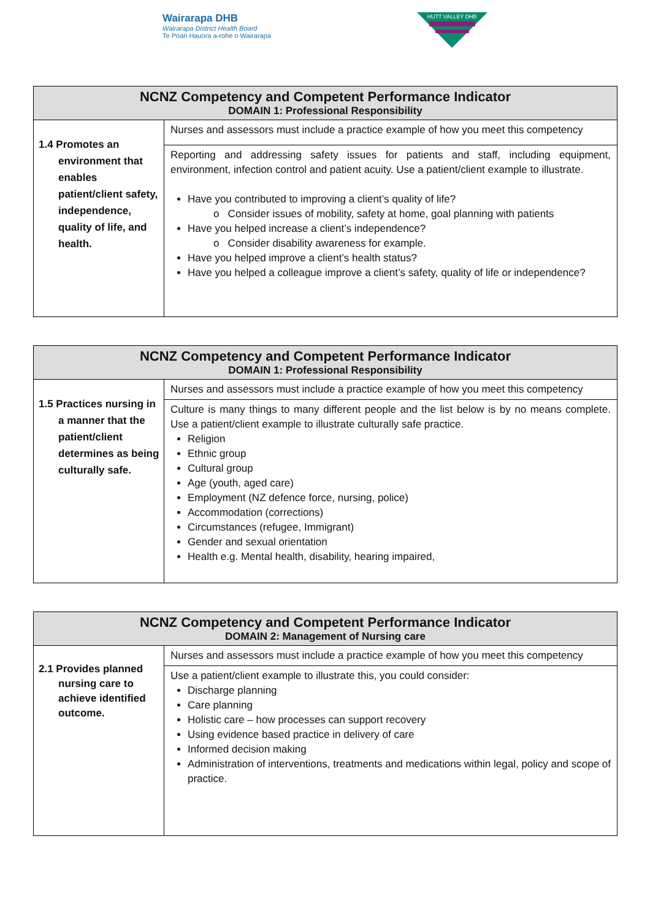Wairarapa DHB
Wairarapa District Health Board
Te Poari Hauora a-rohe o Wairarapa
HUTT VALLEY DHB
| NCNZ Competency and Competent Performance Indicator DOMAIN 1: Professional Responsibility | |
| --- | --- |
| 1.4 Promotes an environment that enables patient/client safety, independence, quality of life, and health. | Nurses and assessors must include a practice example of how you meet this competency |
| | Reporting and addressing safety issues for patients and staff, including equipment, environment, infection control and patient acuity. Use a patient/client example to illustrate. Have you contributed to improving a client’s quality of life? o Consider issues of mobility, safety at home, goal planning with patients Have you helped increase a client’s independence? o Consider disability awareness for example. Have you helped improve a client’s health status? Have you helped a colleague improve a client’s safety, quality of life or independence? |
| NCNZ Competency and Competent Performance Indicator DOMAIN 1: Professional Responsibility | |
| --- | --- |
| 1.5 Practices nursing in a manner that the patient/client determines as being culturally safe. | Nurses and assessors must include a practice example of how you meet this competency |
| | Culture is many things to many different people and the list below is by no means complete. Use a patient/client example to illustrate culturally safe practice. Religion Ethnic group Cultural group Age (youth, aged care) Employment (NZ defence force, nursing, police) Accommodation (corrections) Circumstances (refugee, Immigrant) Gender and sexual orientation Health e.g. Mental health, disability, hearing impaired, |
| NCNZ Competency and Competent Performance Indicator DOMAIN 2: Management of Nursing care | |
| --- | --- |
| 2.1 Provides planned nursing care to achieve identified outcome. | Nurses and assessors must include a practice example of how you meet this competency |
| | Use a patient/client example to illustrate this, you could consider: Discharge planning Care planning Holistic care – how processes can support recovery Using evidence based practice in delivery of care Informed decision making Administration of interventions, treatments and medications within legal, policy and scope of practice. |